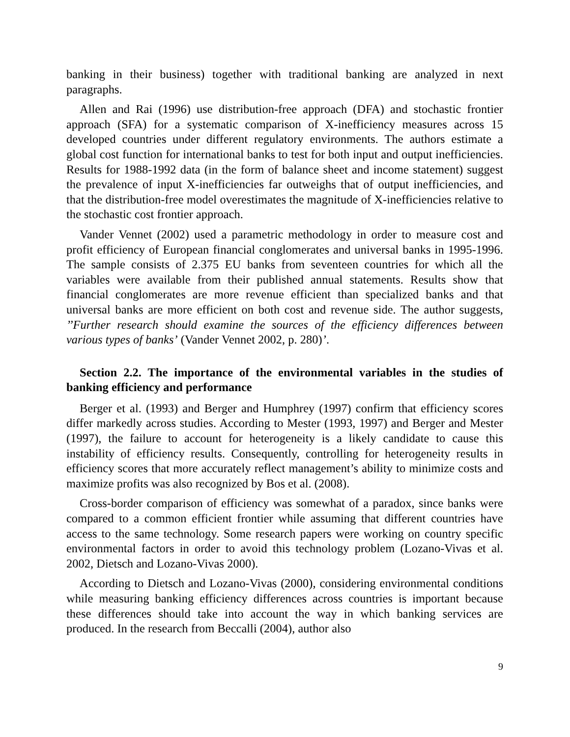banking in their business) together with traditional banking are analyzed in next paragraphs.
Allen and Rai (1996) use distribution-free approach (DFA) and stochastic frontier approach (SFA) for a systematic comparison of X-inefficiency measures across 15 developed countries under different regulatory environments. The authors estimate a global cost function for international banks to test for both input and output inefficiencies. Results for 1988-1992 data (in the form of balance sheet and income statement) suggest the prevalence of input X-inefficiencies far outweighs that of output inefficiencies, and that the distribution-free model overestimates the magnitude of X-inefficiencies relative to the stochastic cost frontier approach.
Vander Vennet (2002) used a parametric methodology in order to measure cost and profit efficiency of European financial conglomerates and universal banks in 1995-1996. The sample consists of 2.375 EU banks from seventeen countries for which all the variables were available from their published annual statements. Results show that financial conglomerates are more revenue efficient than specialized banks and that universal banks are more efficient on both cost and revenue side. The author suggests, ’’Further research should examine the sources of the efficiency differences between various types of banks’ (Vander Vennet 2002, p. 280)’.
Section 2.2. The importance of the environmental variables in the studies of banking efficiency and performance
Berger et al. (1993) and Berger and Humphrey (1997) confirm that efficiency scores differ markedly across studies. According to Mester (1993, 1997) and Berger and Mester (1997), the failure to account for heterogeneity is a likely candidate to cause this instability of efficiency results. Consequently, controlling for heterogeneity results in efficiency scores that more accurately reflect management’s ability to minimize costs and maximize profits was also recognized by Bos et al. (2008).
Cross-border comparison of efficiency was somewhat of a paradox, since banks were compared to a common efficient frontier while assuming that different countries have access to the same technology. Some research papers were working on country specific environmental factors in order to avoid this technology problem (Lozano-Vivas et al. 2002, Dietsch and Lozano-Vivas 2000).
According to Dietsch and Lozano-Vivas (2000), considering environmental conditions while measuring banking efficiency differences across countries is important because these differences should take into account the way in which banking services are produced. In the research from Beccalli (2004), author also
9